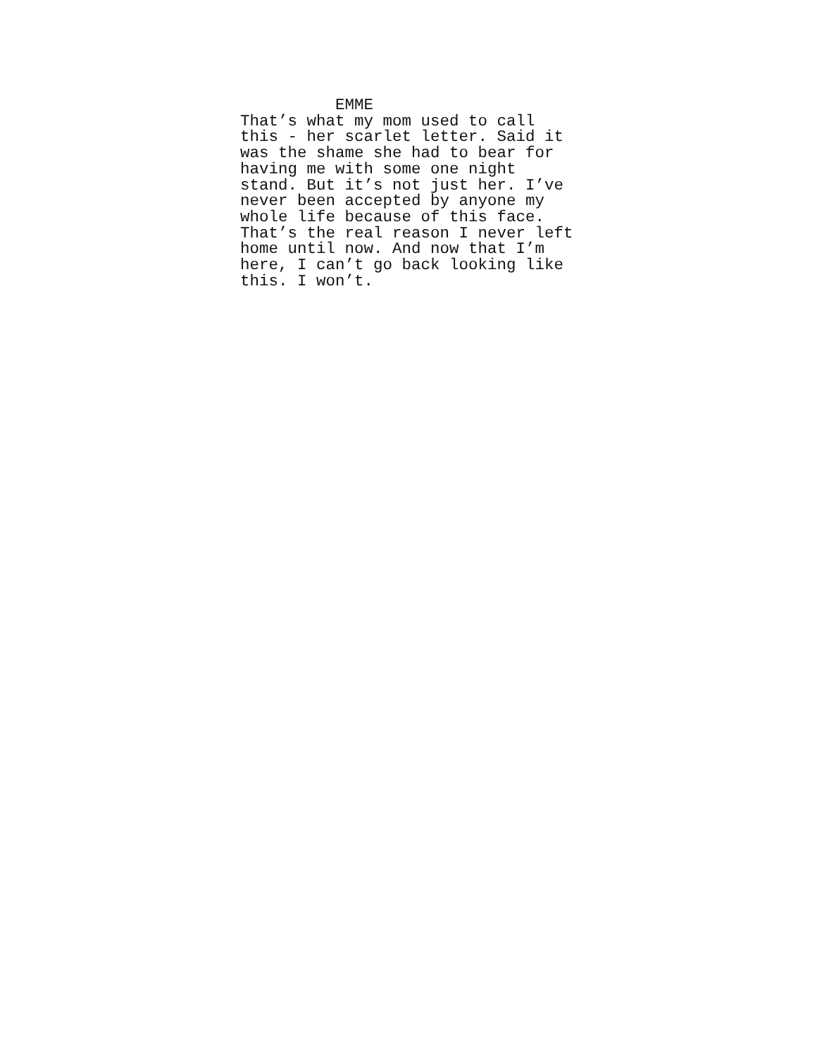EMME
That’s what my mom used to call this - her scarlet letter. Said it was the shame she had to bear for having me with some one night stand. But it’s not just her. I’ve never been accepted by anyone my whole life because of this face. That’s the real reason I never left home until now. And now that I’m here, I can’t go back looking like this. I won’t.